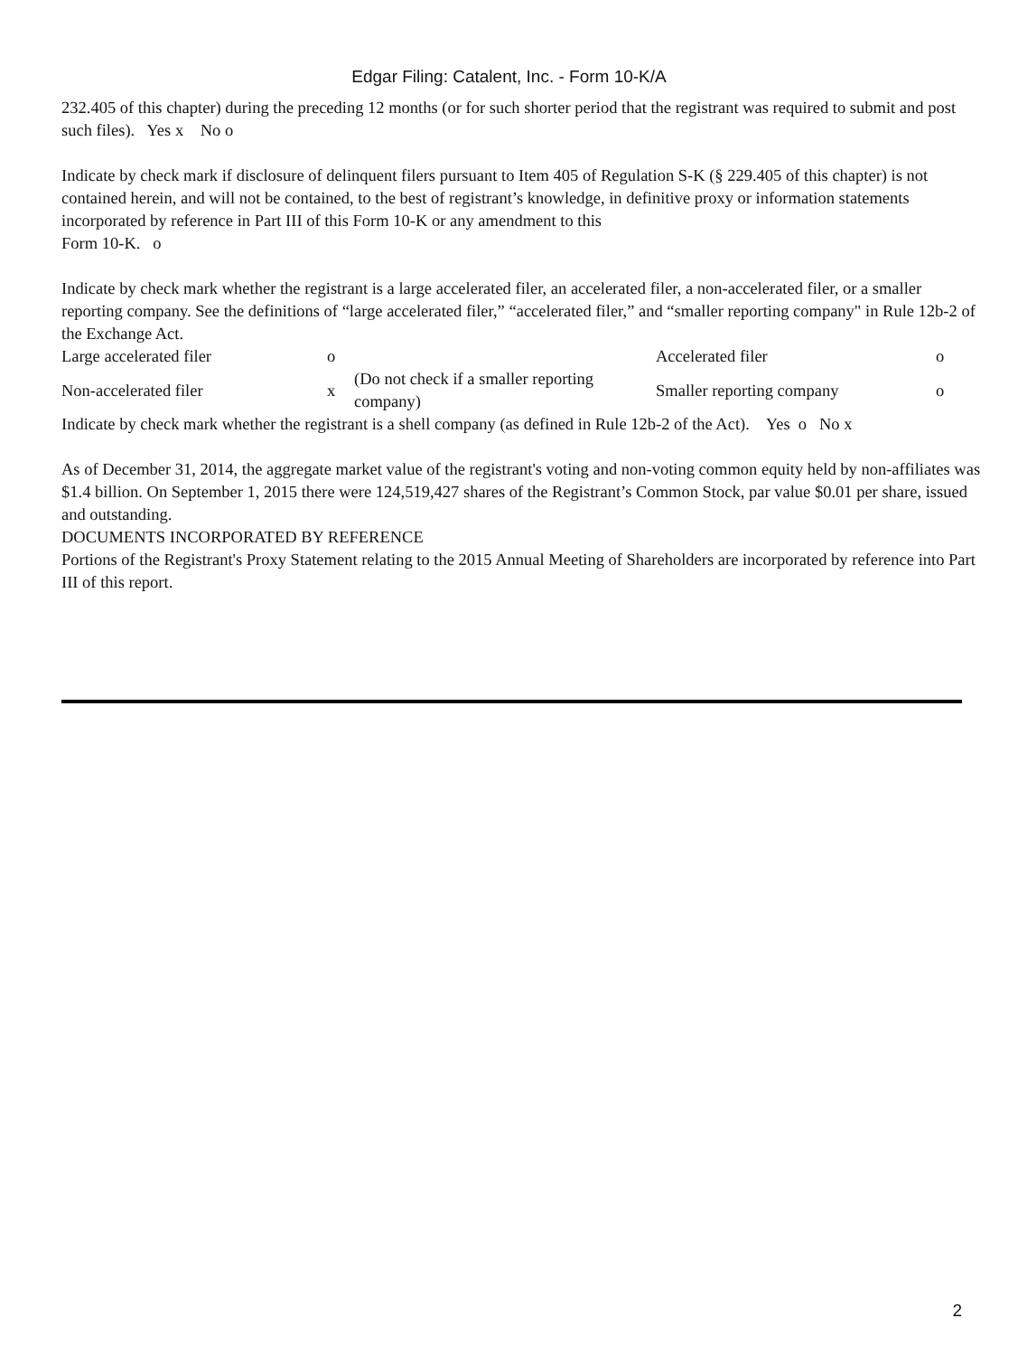Edgar Filing: Catalent, Inc. - Form 10-K/A
232.405 of this chapter) during the preceding 12 months (or for such shorter period that the registrant was required to submit and post such files). Yes x No o
Indicate by check mark if disclosure of delinquent filers pursuant to Item 405 of Regulation S-K (§ 229.405 of this chapter) is not contained herein, and will not be contained, to the best of registrant’s knowledge, in definitive proxy or information statements incorporated by reference in Part III of this Form 10-K or any amendment to this
Form 10-K. o
Indicate by check mark whether the registrant is a large accelerated filer, an accelerated filer, a non-accelerated filer, or a smaller reporting company. See the definitions of “large accelerated filer,” “accelerated filer,” and “smaller reporting company" in Rule 12b-2 of the Exchange Act.
| Large accelerated filer | o | | Accelerated filer | o |
| Non-accelerated filer | x | (Do not check if a smaller reporting company) | Smaller reporting company | o |
Indicate by check mark whether the registrant is a shell company (as defined in Rule 12b-2 of the Act). Yes o No x
As of December 31, 2014, the aggregate market value of the registrant's voting and non-voting common equity held by non-affiliates was $1.4 billion. On September 1, 2015 there were 124,519,427 shares of the Registrant’s Common Stock, par value $0.01 per share, issued and outstanding.
DOCUMENTS INCORPORATED BY REFERENCE
Portions of the Registrant's Proxy Statement relating to the 2015 Annual Meeting of Shareholders are incorporated by reference into Part III of this report.
2